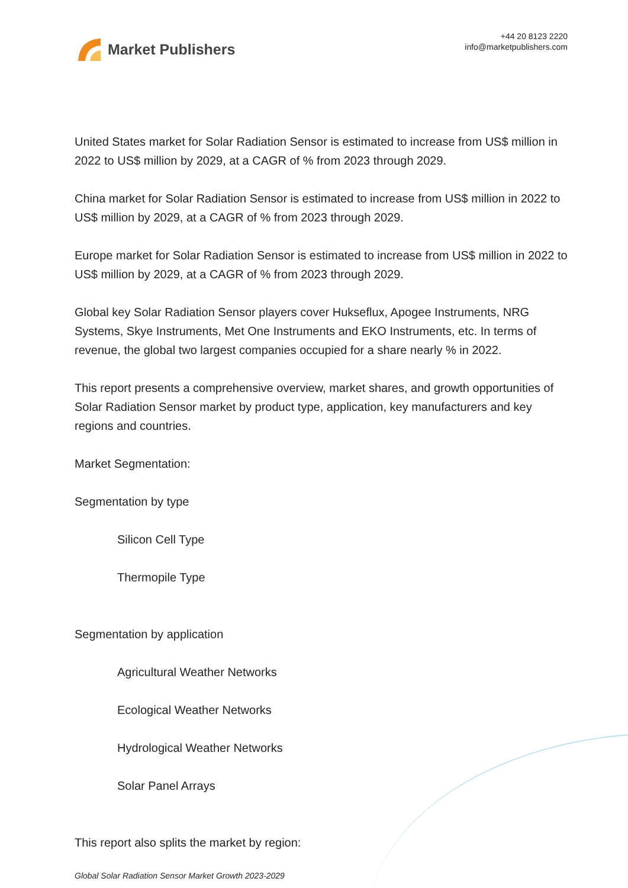Market Publishers
+44 20 8123 2220
info@marketpublishers.com
United States market for Solar Radiation Sensor is estimated to increase from US$ million in 2022 to US$ million by 2029, at a CAGR of % from 2023 through 2029.
China market for Solar Radiation Sensor is estimated to increase from US$ million in 2022 to US$ million by 2029, at a CAGR of % from 2023 through 2029.
Europe market for Solar Radiation Sensor is estimated to increase from US$ million in 2022 to US$ million by 2029, at a CAGR of % from 2023 through 2029.
Global key Solar Radiation Sensor players cover Hukseflux, Apogee Instruments, NRG Systems, Skye Instruments, Met One Instruments and EKO Instruments, etc. In terms of revenue, the global two largest companies occupied for a share nearly % in 2022.
This report presents a comprehensive overview, market shares, and growth opportunities of Solar Radiation Sensor market by product type, application, key manufacturers and key regions and countries.
Market Segmentation:
Segmentation by type
Silicon Cell Type
Thermopile Type
Segmentation by application
Agricultural Weather Networks
Ecological Weather Networks
Hydrological Weather Networks
Solar Panel Arrays
This report also splits the market by region:
Global Solar Radiation Sensor Market Growth 2023-2029